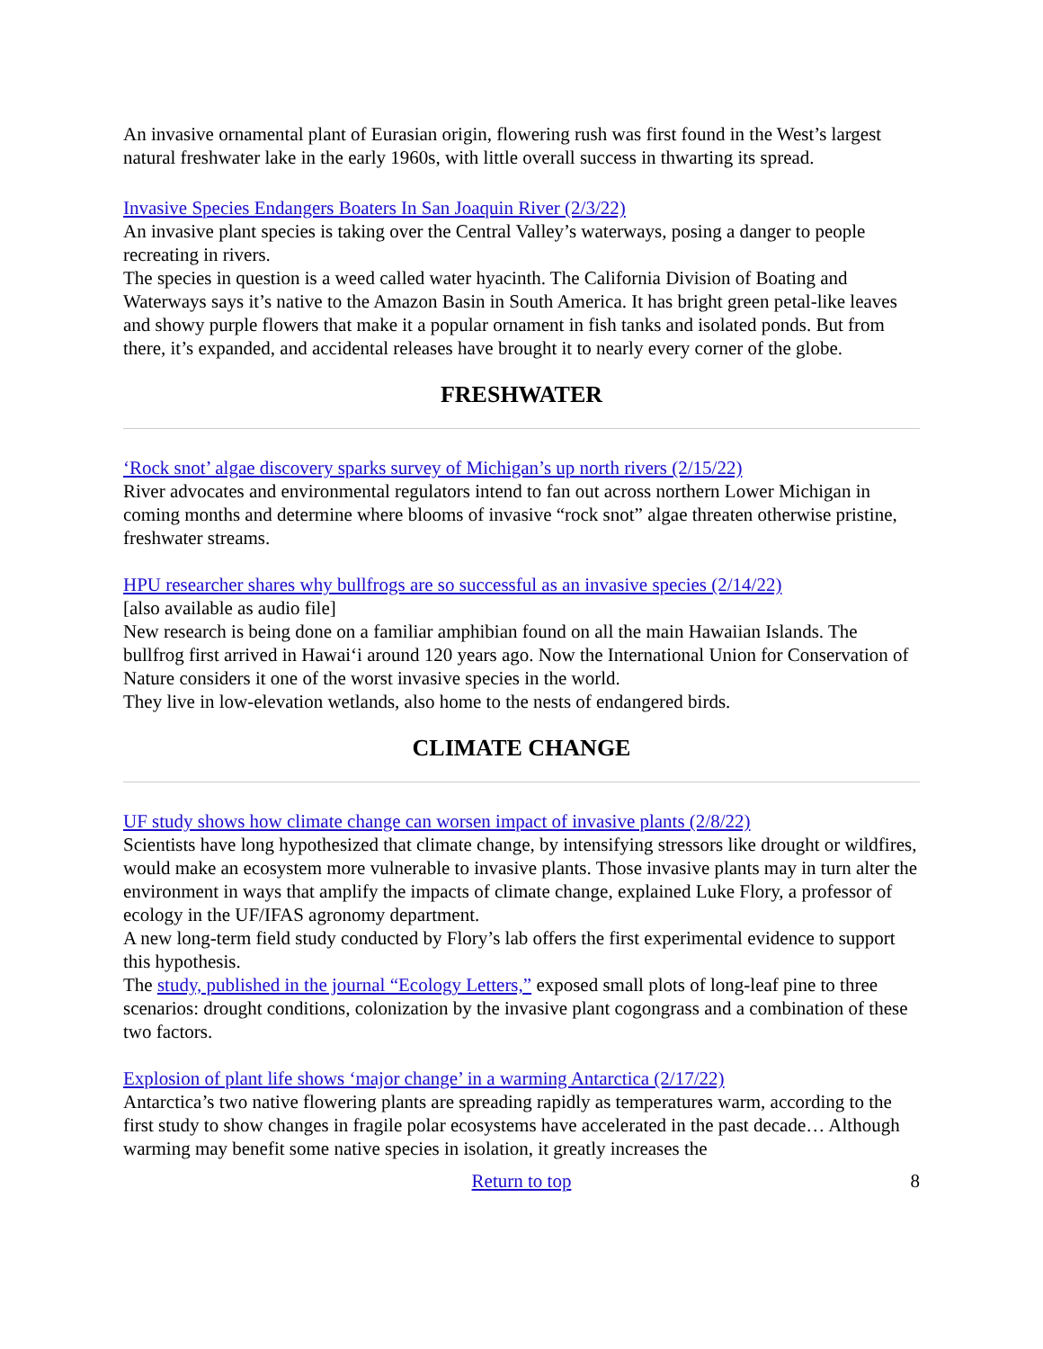An invasive ornamental plant of Eurasian origin, flowering rush was first found in the West’s largest natural freshwater lake in the early 1960s, with little overall success in thwarting its spread.
Invasive Species Endangers Boaters In San Joaquin River (2/3/22)
An invasive plant species is taking over the Central Valley’s waterways, posing a danger to people recreating in rivers.
The species in question is a weed called water hyacinth. The California Division of Boating and Waterways says it’s native to the Amazon Basin in South America. It has bright green petal-like leaves and showy purple flowers that make it a popular ornament in fish tanks and isolated ponds. But from there, it’s expanded, and accidental releases have brought it to nearly every corner of the globe.
FRESHWATER
‘Rock snot’ algae discovery sparks survey of Michigan’s up north rivers (2/15/22)
River advocates and environmental regulators intend to fan out across northern Lower Michigan in coming months and determine where blooms of invasive “rock snot” algae threaten otherwise pristine, freshwater streams.
HPU researcher shares why bullfrogs are so successful as an invasive species (2/14/22)
[also available as audio file]
New research is being done on a familiar amphibian found on all the main Hawaiian Islands. The bullfrog first arrived in Hawai‘i around 120 years ago. Now the International Union for Conservation of Nature considers it one of the worst invasive species in the world.
They live in low-elevation wetlands, also home to the nests of endangered birds.
CLIMATE CHANGE
UF study shows how climate change can worsen impact of invasive plants (2/8/22)
Scientists have long hypothesized that climate change, by intensifying stressors like drought or wildfires, would make an ecosystem more vulnerable to invasive plants. Those invasive plants may in turn alter the environment in ways that amplify the impacts of climate change, explained Luke Flory, a professor of ecology in the UF/IFAS agronomy department.
A new long-term field study conducted by Flory’s lab offers the first experimental evidence to support this hypothesis.
The study, published in the journal “Ecology Letters,” exposed small plots of long-leaf pine to three scenarios: drought conditions, colonization by the invasive plant cogongrass and a combination of these two factors.
Explosion of plant life shows ‘major change’ in a warming Antarctica (2/17/22)
Antarctica’s two native flowering plants are spreading rapidly as temperatures warm, according to the first study to show changes in fragile polar ecosystems have accelerated in the past decade… Although warming may benefit some native species in isolation, it greatly increases the
Return to top 8